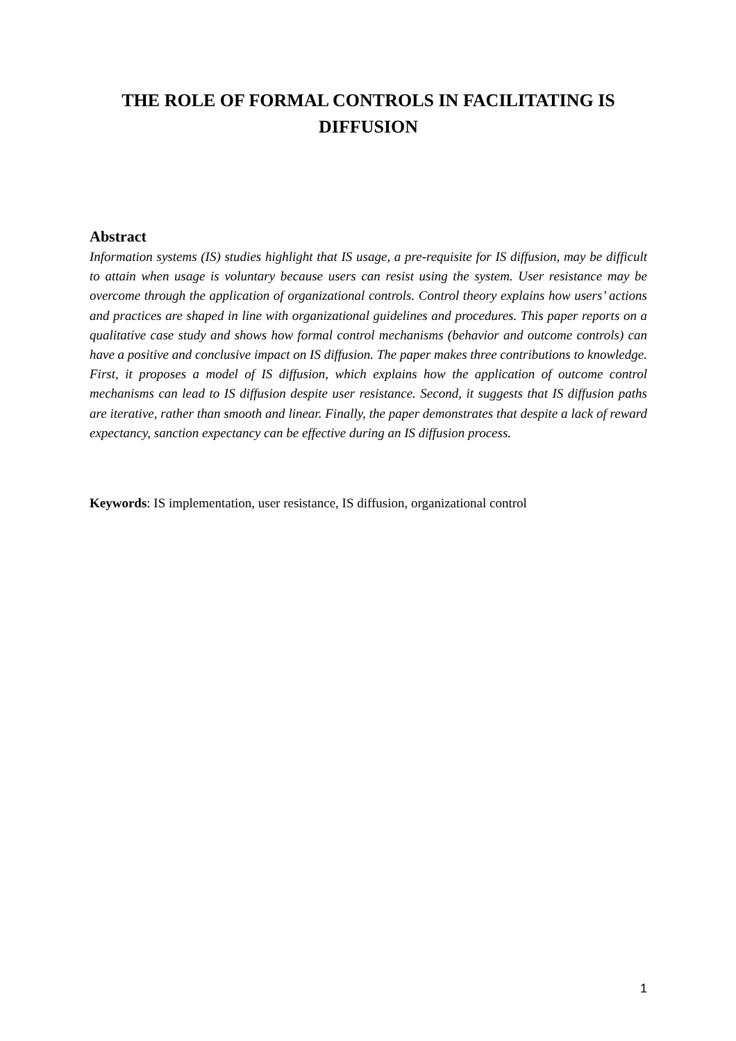THE ROLE OF FORMAL CONTROLS IN FACILITATING IS DIFFUSION
Abstract
Information systems (IS) studies highlight that IS usage, a pre-requisite for IS diffusion, may be difficult to attain when usage is voluntary because users can resist using the system. User resistance may be overcome through the application of organizational controls. Control theory explains how users’ actions and practices are shaped in line with organizational guidelines and procedures. This paper reports on a qualitative case study and shows how formal control mechanisms (behavior and outcome controls) can have a positive and conclusive impact on IS diffusion. The paper makes three contributions to knowledge. First, it proposes a model of IS diffusion, which explains how the application of outcome control mechanisms can lead to IS diffusion despite user resistance. Second, it suggests that IS diffusion paths are iterative, rather than smooth and linear. Finally, the paper demonstrates that despite a lack of reward expectancy, sanction expectancy can be effective during an IS diffusion process.
Keywords: IS implementation, user resistance, IS diffusion, organizational control
1